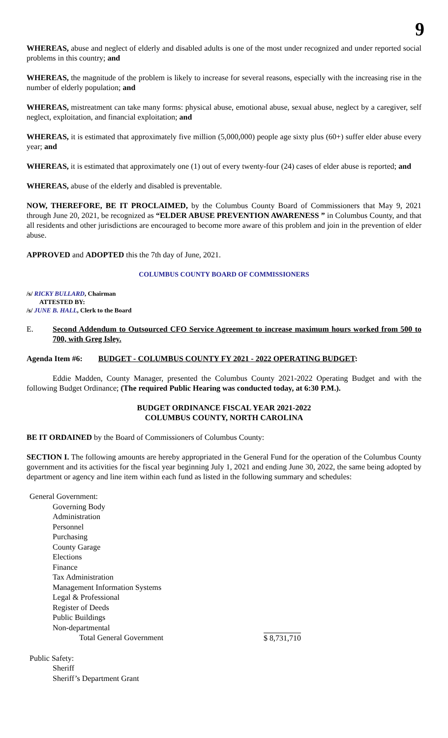9
WHEREAS, abuse and neglect of elderly and disabled adults is one of the most under recognized and under reported social problems in this country; and
WHEREAS, the magnitude of the problem is likely to increase for several reasons, especially with the increasing rise in the number of elderly population; and
WHEREAS, mistreatment can take many forms: physical abuse, emotional abuse, sexual abuse, neglect by a caregiver, self neglect, exploitation, and financial exploitation; and
WHEREAS, it is estimated that approximately five million (5,000,000) people age sixty plus (60+) suffer elder abuse every year; and
WHEREAS, it is estimated that approximately one (1) out of every twenty-four (24) cases of elder abuse is reported; and
WHEREAS, abuse of the elderly and disabled is preventable.
NOW, THEREFORE, BE IT PROCLAIMED, by the Columbus County Board of Commissioners that May 9, 2021 through June 20, 2021, be recognized as “ELDER ABUSE PREVENTION AWARENESS ” in Columbus County, and that all residents and other jurisdictions are encouraged to become more aware of this problem and join in the prevention of elder abuse.
APPROVED and ADOPTED this the 7th day of June, 2021.
COLUMBUS COUNTY BOARD OF COMMISSIONERS
/s/ RICKY BULLARD, Chairman
ATTESTED BY:
/s/ JUNE B. HALL, Clerk to the Board
E. Second Addendum to Outsourced CFO Service Agreement to increase maximum hours worked from 500 to 700, with Greg Isley.
Agenda Item #6: BUDGET - COLUMBUS COUNTY FY 2021 - 2022 OPERATING BUDGET:
Eddie Madden, County Manager, presented the Columbus County 2021-2022 Operating Budget and with the following Budget Ordinance; (The required Public Hearing was conducted today, at 6:30 P.M.).
BUDGET ORDINANCE FISCAL YEAR 2021-2022
COLUMBUS COUNTY, NORTH CAROLINA
BE IT ORDAINED by the Board of Commissioners of Columbus County:
SECTION I. The following amounts are hereby appropriated in the General Fund for the operation of the Columbus County government and its activities for the fiscal year beginning July 1, 2021 and ending June 30, 2022, the same being adopted by department or agency and line item within each fund as listed in the following summary and schedules:
General Government:
Governing Body
Administration
Personnel
Purchasing
County Garage
Elections
Finance
Tax Administration
Management Information Systems
Legal & Professional
Register of Deeds
Public Buildings
Non-departmental
Total General Government $ 8,731,710
Public Safety:
Sheriff
Sheriff’s Department Grant